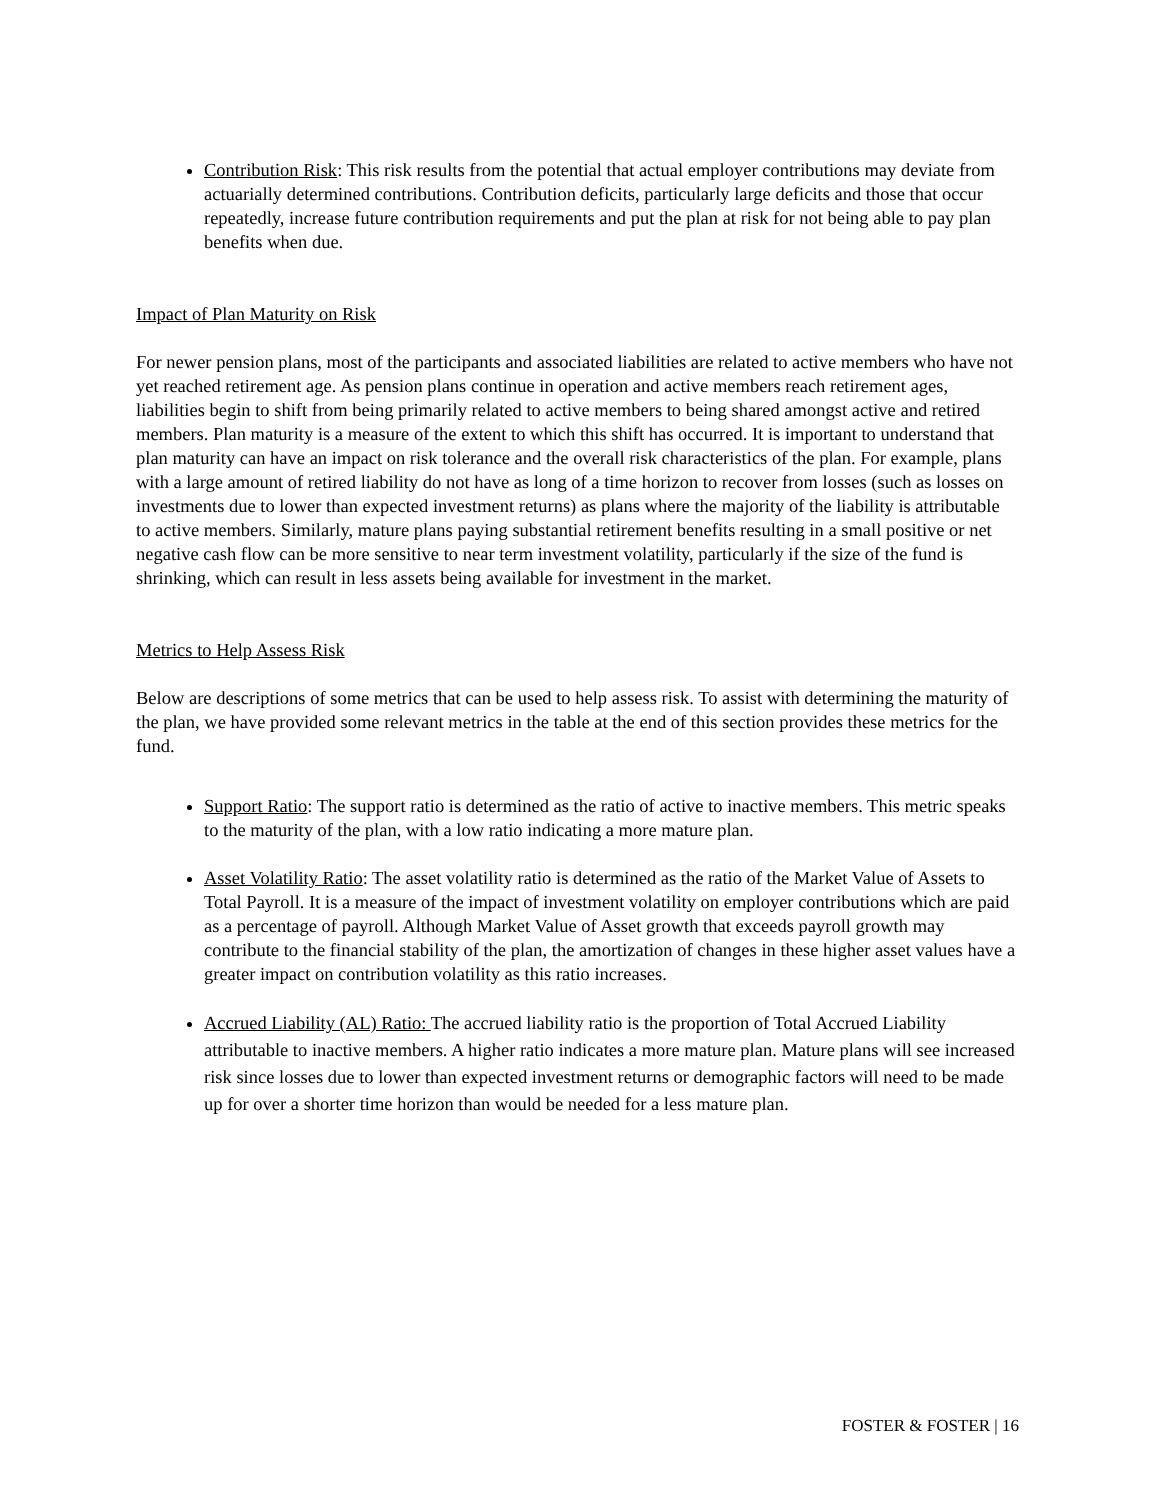Contribution Risk: This risk results from the potential that actual employer contributions may deviate from actuarially determined contributions. Contribution deficits, particularly large deficits and those that occur repeatedly, increase future contribution requirements and put the plan at risk for not being able to pay plan benefits when due.
Impact of Plan Maturity on Risk
For newer pension plans, most of the participants and associated liabilities are related to active members who have not yet reached retirement age. As pension plans continue in operation and active members reach retirement ages, liabilities begin to shift from being primarily related to active members to being shared amongst active and retired members. Plan maturity is a measure of the extent to which this shift has occurred. It is important to understand that plan maturity can have an impact on risk tolerance and the overall risk characteristics of the plan. For example, plans with a large amount of retired liability do not have as long of a time horizon to recover from losses (such as losses on investments due to lower than expected investment returns) as plans where the majority of the liability is attributable to active members. Similarly, mature plans paying substantial retirement benefits resulting in a small positive or net negative cash flow can be more sensitive to near term investment volatility, particularly if the size of the fund is shrinking, which can result in less assets being available for investment in the market.
Metrics to Help Assess Risk
Below are descriptions of some metrics that can be used to help assess risk. To assist with determining the maturity of the plan, we have provided some relevant metrics in the table at the end of this section provides these metrics for the fund.
Support Ratio: The support ratio is determined as the ratio of active to inactive members. This metric speaks to the maturity of the plan, with a low ratio indicating a more mature plan.
Asset Volatility Ratio: The asset volatility ratio is determined as the ratio of the Market Value of Assets to Total Payroll. It is a measure of the impact of investment volatility on employer contributions which are paid as a percentage of payroll. Although Market Value of Asset growth that exceeds payroll growth may contribute to the financial stability of the plan, the amortization of changes in these higher asset values have a greater impact on contribution volatility as this ratio increases.
Accrued Liability (AL) Ratio: The accrued liability ratio is the proportion of Total Accrued Liability attributable to inactive members. A higher ratio indicates a more mature plan. Mature plans will see increased risk since losses due to lower than expected investment returns or demographic factors will need to be made up for over a shorter time horizon than would be needed for a less mature plan.
FOSTER & FOSTER | 16